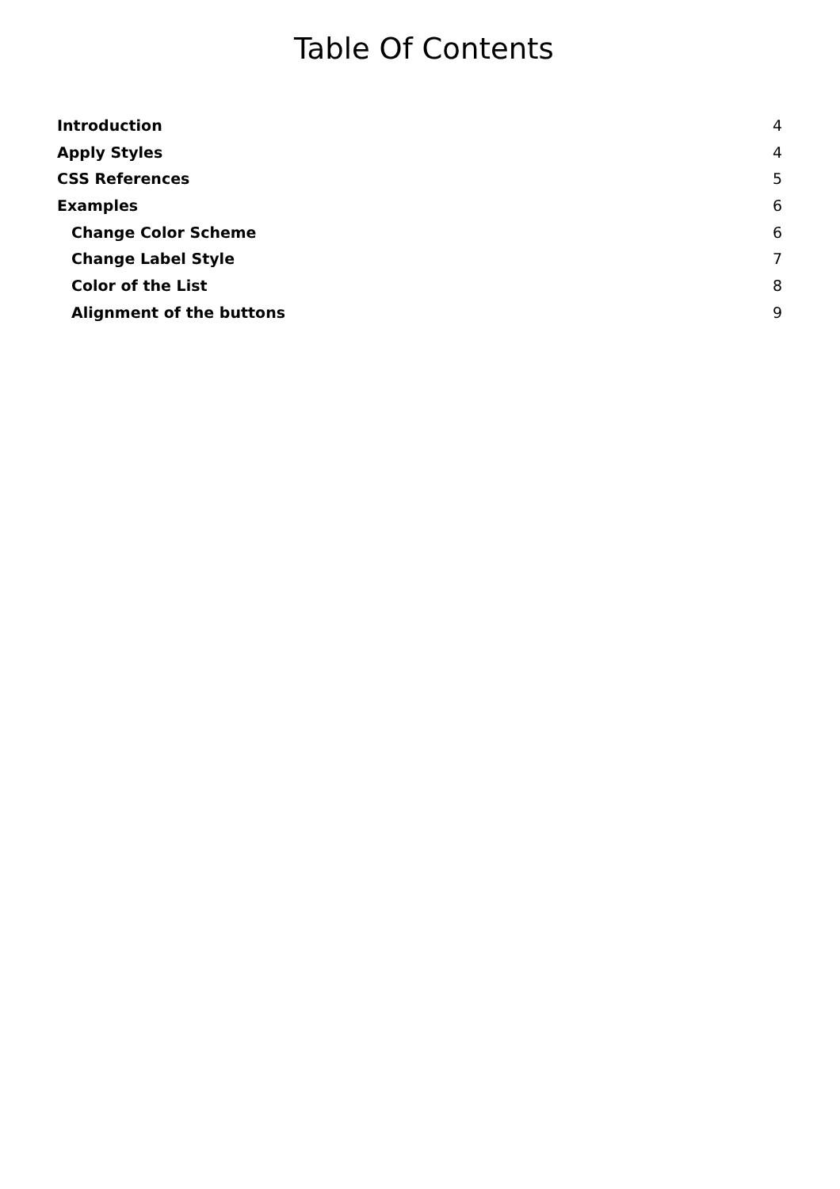Table Of Contents
Introduction 4
Apply Styles 4
CSS References 5
Examples 6
Change Color Scheme 6
Change Label Style 7
Color of the List 8
Alignment of the buttons 9